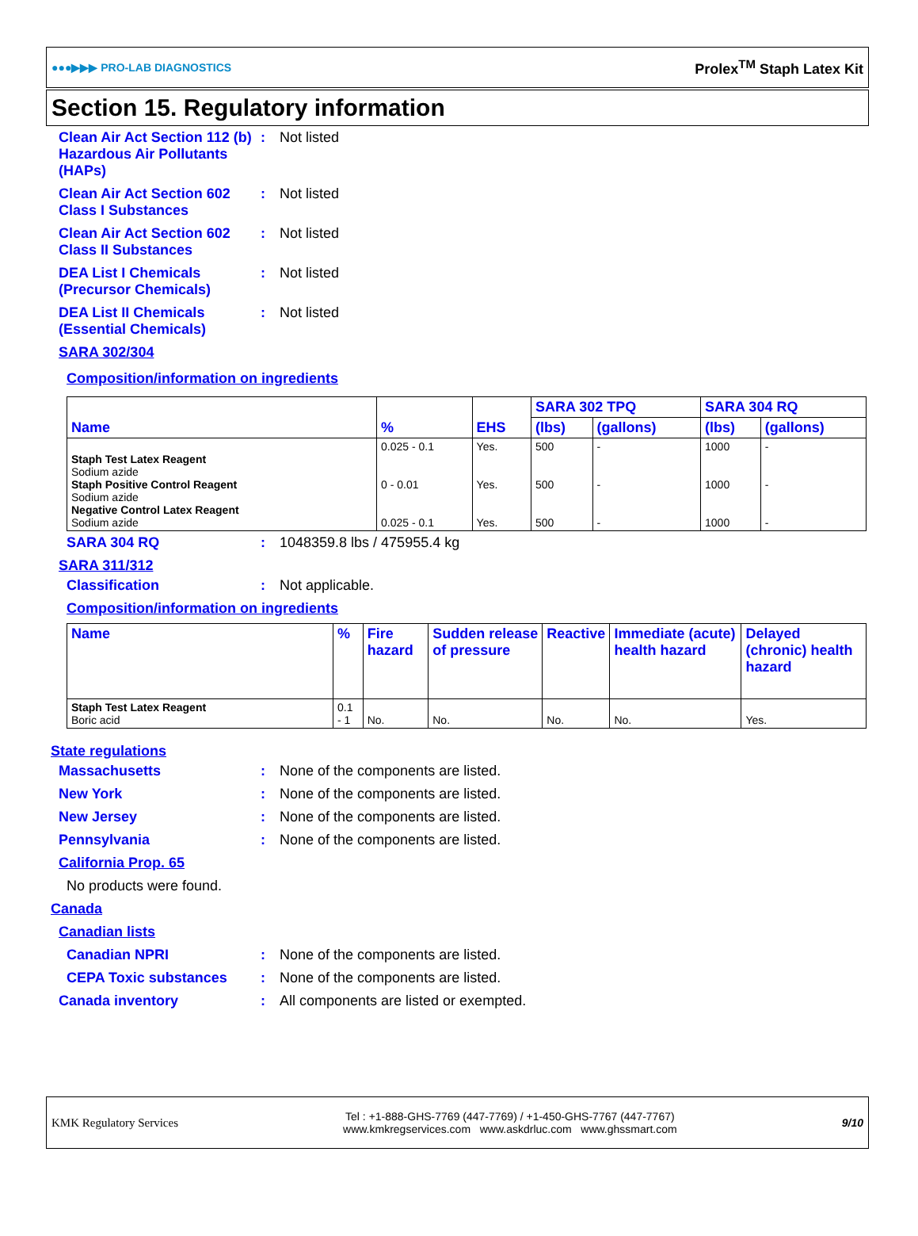●●●▶▶▶ PRO-LAB DIAGNOSTICS Prolex<sup>TM</sup> Staph Latex Kit
Section 15. Regulatory information
Clean Air Act Section 112 (b) Hazardous Air Pollutants (HAPs)
: Not listed
Clean Air Act Section 602 Class I Substances
: Not listed
Clean Air Act Section 602 Class II Substances
: Not listed
DEA List I Chemicals (Precursor Chemicals)
: Not listed
DEA List II Chemicals (Essential Chemicals)
: Not listed
SARA 302/304
Composition/information on ingredients
| Name | % | EHS | SARA 302 TPQ | | SARA 304 RQ | |
| --- | --- | --- | --- | --- | --- | --- |
| | | | (lbs) | (gallons) | (lbs) | (gallons) |
| Staph Test Latex Reagent Sodium azide Staph Positive Control Reagent Sodium azide Negative Control Latex Reagent Sodium azide | 0.025 - 0.1 0 - 0.01 0.025 - 0.1 | Yes. Yes. Yes. | 500 500 500 | - - - | 1000 1000 1000 | - - - |
SARA 304 RQ : 1048359.8 lbs / 475955.4 kg
SARA 311/312
Classification : Not applicable.
Composition/information on ingredients
| Name | % | Fire hazard | Sudden release of pressure | Reactive | Immediate (acute) health hazard | Delayed (chronic) health hazard |
| --- | --- | --- | --- | --- | --- | --- |
| Staph Test Latex Reagent Boric acid | 0.1 - 1 | No. | No. | No. | No. | Yes. |
State regulations
Massachusetts : None of the components are listed.
New York : None of the components are listed.
New Jersey : None of the components are listed.
Pennsylvania : None of the components are listed.
California Prop. 65
No products were found.
Canada
Canadian lists
Canadian NPRI : None of the components are listed.
CEPA Toxic substances : None of the components are listed.
Canada inventory : All components are listed or exempted.
KMK Regulatory Services Tel : +1-888-GHS-7769 (447-7769) / +1-450-GHS-7767 (447-7767)
www.kmkregservices.com www.askdrluc.com www.ghssmart.com 9/10